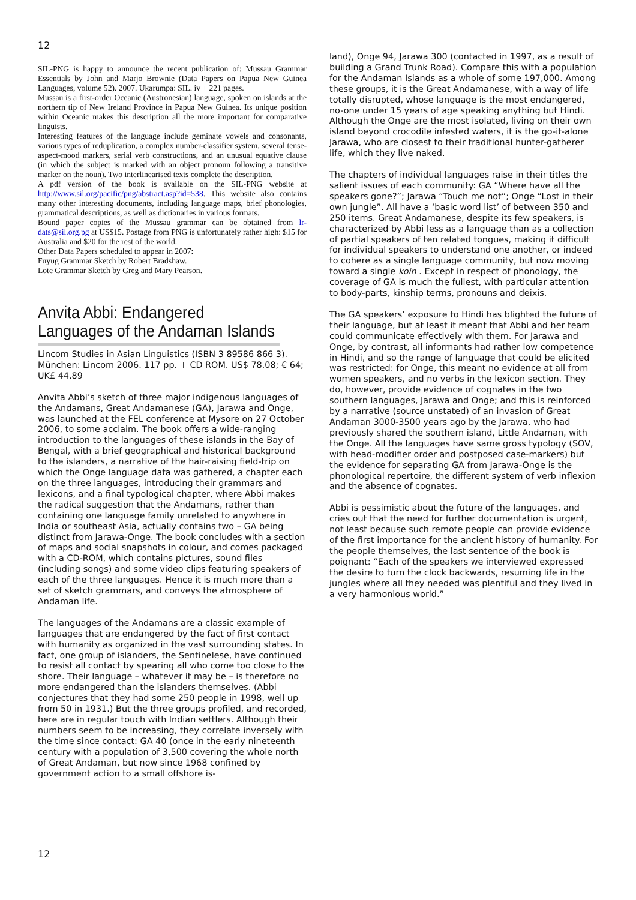12
SIL-PNG is happy to announce the recent publication of: Mussau Grammar Essentials by John and Marjo Brownie (Data Papers on Papua New Guinea Languages, volume 52). 2007. Ukarumpa: SIL. iv + 221 pages.
Mussau is a first-order Oceanic (Austronesian) language, spoken on islands at the northern tip of New Ireland Province in Papua New Guinea. Its unique position within Oceanic makes this description all the more important for comparative linguists.
Interesting features of the language include geminate vowels and consonants, various types of reduplication, a complex number-classifier system, several tense-aspect-mood markers, serial verb constructions, and an unusual equative clause (in which the subject is marked with an object pronoun following a transitive marker on the noun). Two interlinearised texts complete the description.
A pdf version of the book is available on the SIL-PNG website at http://www.sil.org/pacific/png/abstract.asp?id=538. This website also contains many other interesting documents, including language maps, brief phonologies, grammatical descriptions, as well as dictionaries in various formats.
Bound paper copies of the Mussau grammar can be obtained from lr-dats@sil.org.pg at US$15. Postage from PNG is unfortunately rather high: $15 for Australia and $20 for the rest of the world.
Other Data Papers scheduled to appear in 2007:
Fuyug Grammar Sketch by Robert Bradshaw.
Lote Grammar Sketch by Greg and Mary Pearson.
Anvita Abbi: Endangered Languages of the Andaman Islands
Lincom Studies in Asian Linguistics (ISBN 3 89586 866 3). München: Lincom 2006. 117 pp. + CD ROM. US$ 78.08; € 64; UK£ 44.89
Anvita Abbi’s sketch of three major indigenous languages of the Andamans, Great Andamanese (GA), Jarawa and Onge, was launched at the FEL conference at Mysore on 27 October 2006, to some acclaim. The book offers a wide-ranging introduction to the languages of these islands in the Bay of Bengal, with a brief geographical and historical background to the islanders, a narrative of the hair-raising field-trip on which the Onge language data was gathered, a chapter each on the three languages, introducing their grammars and lexicons, and a final typological chapter, where Abbi makes the radical suggestion that the Andamans, rather than containing one language family unrelated to anywhere in India or southeast Asia, actually contains two – GA being distinct from Jarawa-Onge. The book concludes with a section of maps and social snapshots in colour, and comes packaged with a CD-ROM, which contains pictures, sound files (including songs) and some video clips featuring speakers of each of the three languages. Hence it is much more than a set of sketch grammars, and conveys the atmosphere of Andaman life.
The languages of the Andamans are a classic example of languages that are endangered by the fact of first contact with humanity as organized in the vast surrounding states. In fact, one group of islanders, the Sentinelese, have continued to resist all contact by spearing all who come too close to the shore. Their language – whatever it may be – is therefore no more endangered than the islanders themselves. (Abbi conjectures that they had some 250 people in 1998, well up from 50 in 1931.) But the three groups profiled, and recorded, here are in regular touch with Indian settlers. Although their numbers seem to be increasing, they correlate inversely with the time since contact: GA 40 (once in the early nineteenth century with a population of 3,500 covering the whole north of Great Andaman, but now since 1968 confined by government action to a small offshore is-
land), Onge 94, Jarawa 300 (contacted in 1997, as a result of building a Grand Trunk Road). Compare this with a population for the Andaman Islands as a whole of some 197,000. Among these groups, it is the Great Andamanese, with a way of life totally disrupted, whose language is the most endangered, no-one under 15 years of age speaking anything but Hindi. Although the Onge are the most isolated, living on their own island beyond crocodile infested waters, it is the go-it-alone Jarawa, who are closest to their traditional hunter-gatherer life, which they live naked.
The chapters of individual languages raise in their titles the salient issues of each community: GA “Where have all the speakers gone?”; Jarawa “Touch me not”; Onge “Lost in their own jungle”. All have a ‘basic word list’ of between 350 and 250 items. Great Andamanese, despite its few speakers, is characterized by Abbi less as a language than as a collection of partial speakers of ten related tongues, making it difficult for individual speakers to understand one another, or indeed to cohere as a single language community, but now moving toward a single koin . Except in respect of phonology, the coverage of GA is much the fullest, with particular attention to body-parts, kinship terms, pronouns and deixis.
The GA speakers’ exposure to Hindi has blighted the future of their language, but at least it meant that Abbi and her team could communicate effectively with them. For Jarawa and Onge, by contrast, all informants had rather low competence in Hindi, and so the range of language that could be elicited was restricted: for Onge, this meant no evidence at all from women speakers, and no verbs in the lexicon section. They do, however, provide evidence of cognates in the two southern languages, Jarawa and Onge; and this is reinforced by a narrative (source unstated) of an invasion of Great Andaman 3000-3500 years ago by the Jarawa, who had previously shared the southern island, Little Andaman, with the Onge. All the languages have same gross typology (SOV, with head-modifier order and postposed case-markers) but the evidence for separating GA from Jarawa-Onge is the phonological repertoire, the different system of verb inflexion and the absence of cognates.
Abbi is pessimistic about the future of the languages, and cries out that the need for further documentation is urgent, not least because such remote people can provide evidence of the first importance for the ancient history of humanity. For the people themselves, the last sentence of the book is poignant: “Each of the speakers we interviewed expressed the desire to turn the clock backwards, resuming life in the jungles where all they needed was plentiful and they lived in a very harmonious world.”
12